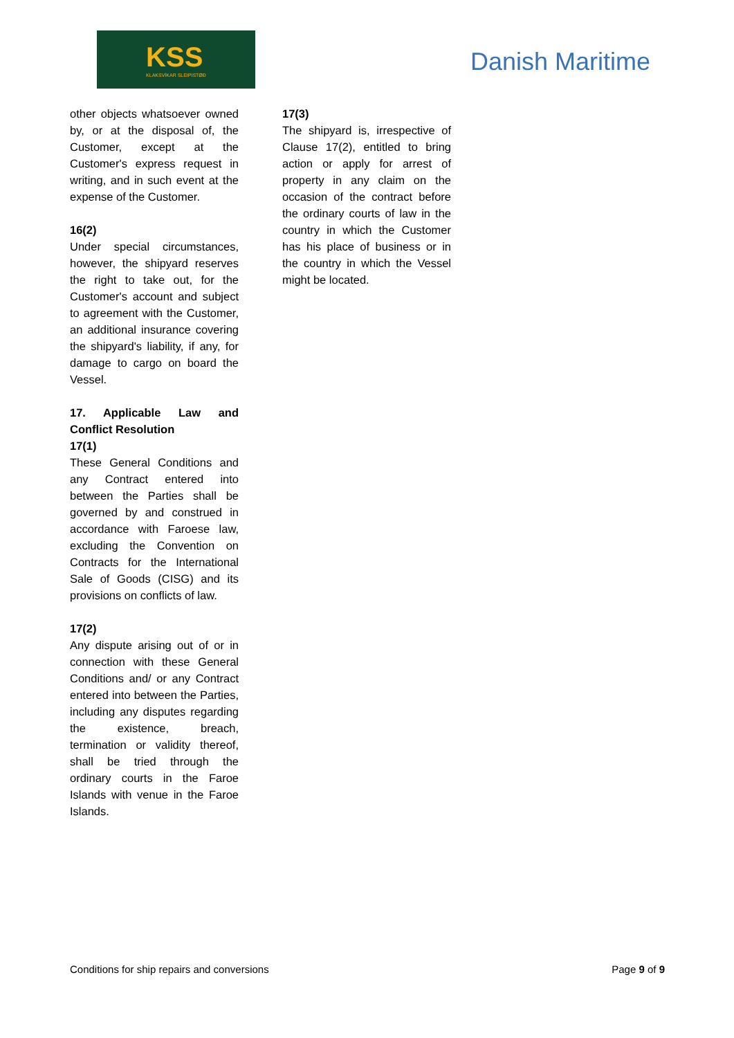KSS
KLAKSVÍKAR SLEIPISTØÐ
Danish Maritime
other objects whatsoever owned by, or at the disposal of, the Customer, except at the Customer's express request in writing, and in such event at the expense of the Customer.
16(2)
Under special circumstances, however, the shipyard reserves the right to take out, for the Customer's account and subject to agreement with the Customer, an additional insurance covering the shipyard's liability, if any, for damage to cargo on board the Vessel.
17. Applicable Law and Conflict Resolution
17(1)
These General Conditions and any Contract entered into between the Parties shall be governed by and construed in accordance with Faroese law, excluding the Convention on Contracts for the International Sale of Goods (CISG) and its provisions on conflicts of law.
17(2)
Any dispute arising out of or in connection with these General Conditions and/ or any Contract entered into between the Parties, including any disputes regarding the existence, breach, termination or validity thereof, shall be tried through the ordinary courts in the Faroe Islands with venue in the Faroe Islands.
17(3)
The shipyard is, irrespective of Clause 17(2), entitled to bring action or apply for arrest of property in any claim on the occasion of the contract before the ordinary courts of law in the country in which the Customer has his place of business or in the country in which the Vessel might be located.
Conditions for ship repairs and conversions Page 9 of 9